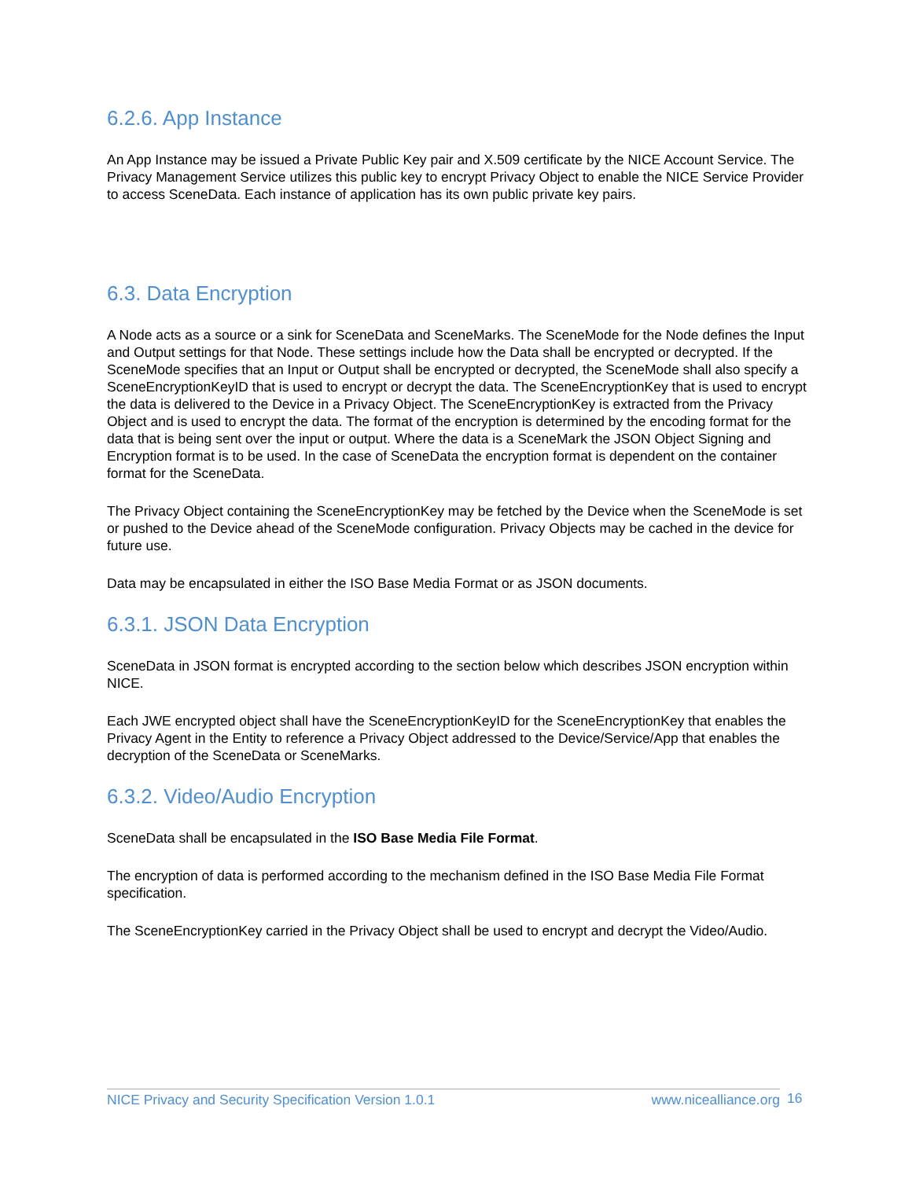6.2.6. App Instance
An App Instance may be issued a Private Public Key pair and X.509 certificate by the NICE Account Service. The Privacy Management Service utilizes this public key to encrypt Privacy Object to enable the NICE Service Provider to access SceneData. Each instance of application has its own public private key pairs.
6.3. Data Encryption
A Node acts as a source or a sink for SceneData and SceneMarks. The SceneMode for the Node defines the Input and Output settings for that Node. These settings include how the Data shall be encrypted or decrypted. If the SceneMode specifies that an Input or Output shall be encrypted or decrypted, the SceneMode shall also specify a SceneEncryptionKeyID that is used to encrypt or decrypt the data. The SceneEncryptionKey that is used to encrypt the data is delivered to the Device in a Privacy Object. The SceneEncryptionKey is extracted from the Privacy Object and is used to encrypt the data. The format of the encryption is determined by the encoding format for the data that is being sent over the input or output. Where the data is a SceneMark the JSON Object Signing and Encryption format is to be used. In the case of SceneData the encryption format is dependent on the container format for the SceneData.
The Privacy Object containing the SceneEncryptionKey may be fetched by the Device when the SceneMode is set or pushed to the Device ahead of the SceneMode configuration. Privacy Objects may be cached in the device for future use.
Data may be encapsulated in either the ISO Base Media Format or as JSON documents.
6.3.1. JSON Data Encryption
SceneData in JSON format is encrypted according to the section below which describes JSON encryption within NICE.
Each JWE encrypted object shall have the SceneEncryptionKeyID for the SceneEncryptionKey that enables the Privacy Agent in the Entity to reference a Privacy Object addressed to the Device/Service/App that enables the decryption of the SceneData or SceneMarks.
6.3.2. Video/Audio Encryption
SceneData shall be encapsulated in the ISO Base Media File Format.
The encryption of data is performed according to the mechanism defined in the ISO Base Media File Format specification.
The SceneEncryptionKey carried in the Privacy Object shall be used to encrypt and decrypt the Video/Audio.
NICE Privacy and Security Specification Version 1.0.1 www.nicealliance.org 16